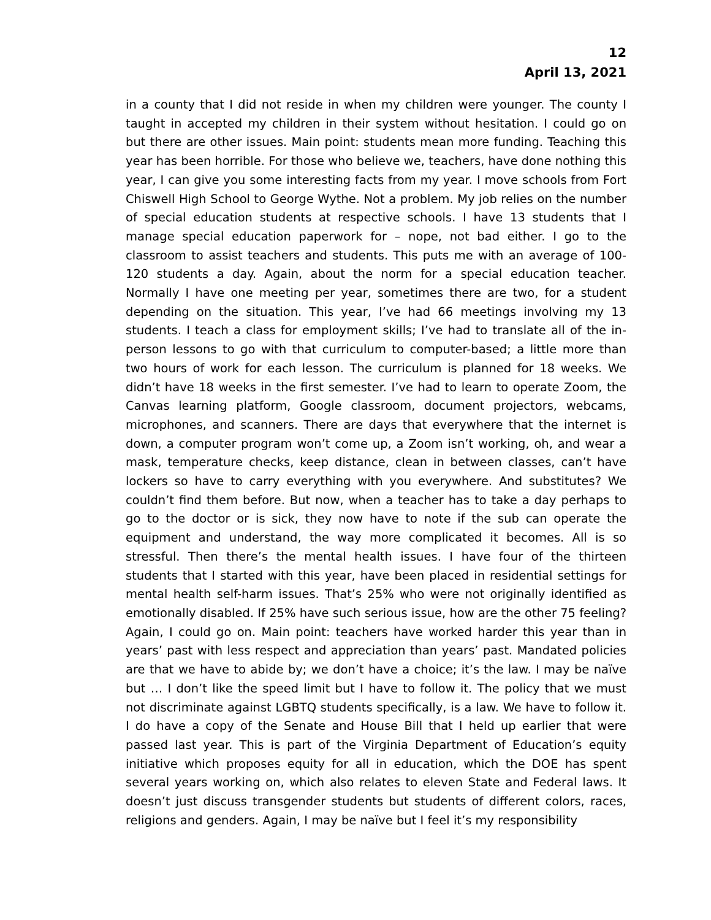12
April 13, 2021
in a county that I did not reside in when my children were younger. The county I taught in accepted my children in their system without hesitation. I could go on but there are other issues. Main point: students mean more funding. Teaching this year has been horrible. For those who believe we, teachers, have done nothing this year, I can give you some interesting facts from my year. I move schools from Fort Chiswell High School to George Wythe. Not a problem. My job relies on the number of special education students at respective schools. I have 13 students that I manage special education paperwork for – nope, not bad either. I go to the classroom to assist teachers and students. This puts me with an average of 100-120 students a day. Again, about the norm for a special education teacher. Normally I have one meeting per year, sometimes there are two, for a student depending on the situation. This year, I’ve had 66 meetings involving my 13 students. I teach a class for employment skills; I’ve had to translate all of the in-person lessons to go with that curriculum to computer-based; a little more than two hours of work for each lesson. The curriculum is planned for 18 weeks. We didn’t have 18 weeks in the first semester. I’ve had to learn to operate Zoom, the Canvas learning platform, Google classroom, document projectors, webcams, microphones, and scanners. There are days that everywhere that the internet is down, a computer program won’t come up, a Zoom isn’t working, oh, and wear a mask, temperature checks, keep distance, clean in between classes, can’t have lockers so have to carry everything with you everywhere. And substitutes? We couldn’t find them before. But now, when a teacher has to take a day perhaps to go to the doctor or is sick, they now have to note if the sub can operate the equipment and understand, the way more complicated it becomes. All is so stressful. Then there’s the mental health issues. I have four of the thirteen students that I started with this year, have been placed in residential settings for mental health self-harm issues. That’s 25% who were not originally identified as emotionally disabled. If 25% have such serious issue, how are the other 75 feeling? Again, I could go on. Main point: teachers have worked harder this year than in years’ past with less respect and appreciation than years’ past. Mandated policies are that we have to abide by; we don’t have a choice; it’s the law. I may be naïve but … I don’t like the speed limit but I have to follow it. The policy that we must not discriminate against LGBTQ students specifically, is a law. We have to follow it. I do have a copy of the Senate and House Bill that I held up earlier that were passed last year. This is part of the Virginia Department of Education’s equity initiative which proposes equity for all in education, which the DOE has spent several years working on, which also relates to eleven State and Federal laws. It doesn’t just discuss transgender students but students of different colors, races, religions and genders. Again, I may be naïve but I feel it’s my responsibility